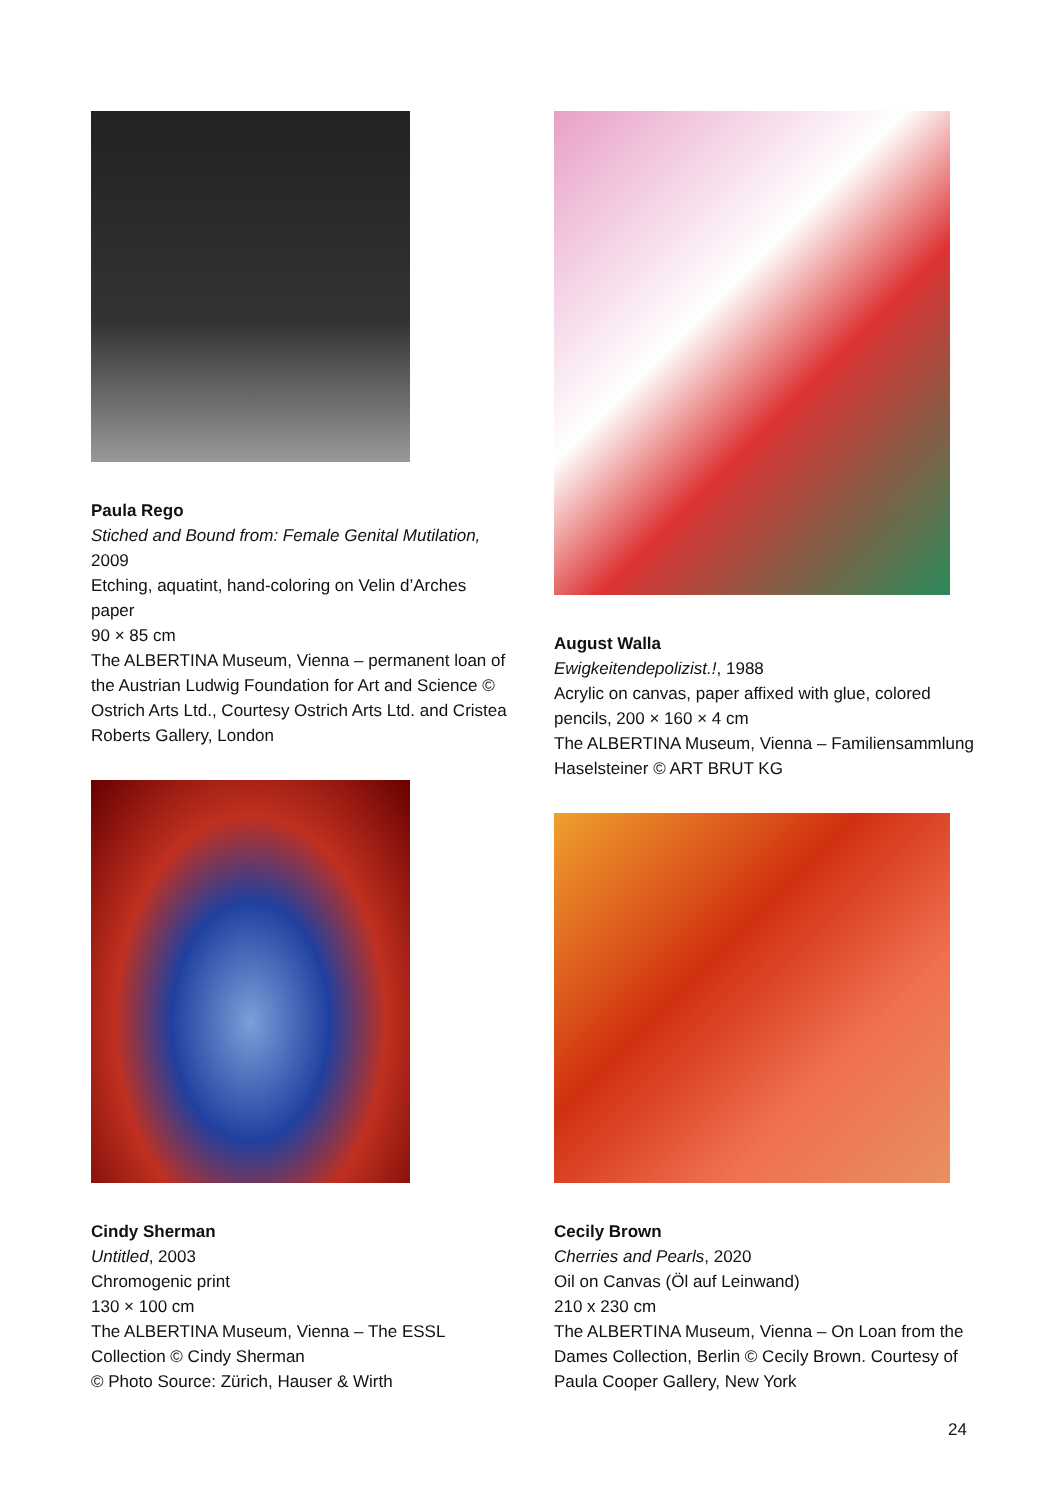Paula Rego
Stiched and Bound from: Female Genital Mutilation, 2009
Etching, aquatint, hand-coloring on Velin d’Arches paper
90 × 85 cm
The ALBERTINA Museum, Vienna – permanent loan of the Austrian Ludwig Foundation for Art and Science © Ostrich Arts Ltd., Courtesy Ostrich Arts Ltd. and Cristea Roberts Gallery, London
Cindy Sherman
Untitled, 2003
Chromogenic print
130 × 100 cm
The ALBERTINA Museum, Vienna – The ESSL Collection © Cindy Sherman
© Photo Source: Zürich, Hauser & Wirth
August Walla
Ewigkeitendepolizist.!, 1988
Acrylic on canvas, paper affixed with glue, colored pencils, 200 × 160 × 4 cm
The ALBERTINA Museum, Vienna – Familiensammlung Haselsteiner © ART BRUT KG
Cecily Brown
Cherries and Pearls, 2020
Oil on Canvas (Öl auf Leinwand)
210 x 230 cm
The ALBERTINA Museum, Vienna – On Loan from the Dames Collection, Berlin © Cecily Brown. Courtesy of Paula Cooper Gallery, New York
24